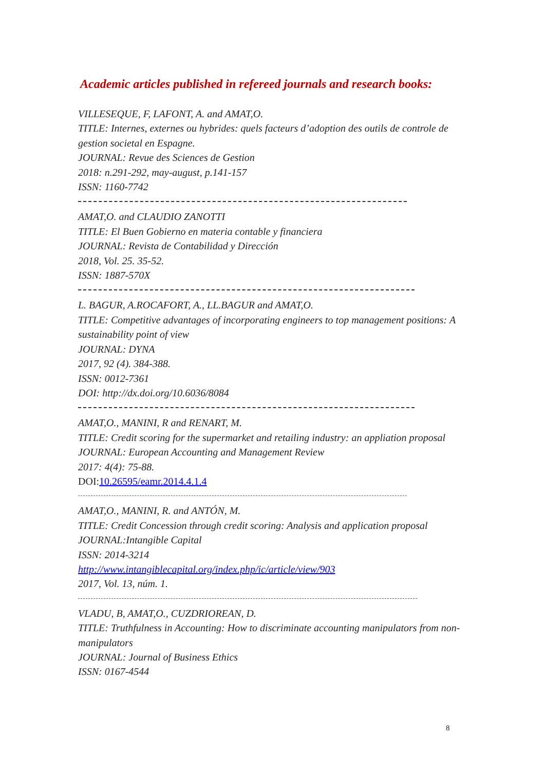Academic articles published in refereed journals and research books:
VILLESEQUE, F, LAFONT, A. and AMAT,O.
TITLE: Internes, externes ou hybrides: quels facteurs d’adoption des outils de controle de gestion societal en Espagne.
JOURNAL: Revue des Sciences de Gestion
2018: n.291-292, may-august, p.141-157
ISSN: 1160-7742
AMAT,O. and CLAUDIO ZANOTTI
TITLE: El Buen Gobierno en materia contable y financiera
JOURNAL: Revista de Contabilidad y Dirección
2018, Vol. 25. 35-52.
ISSN: 1887-570X
L. BAGUR, A.ROCAFORT, A., LL.BAGUR and AMAT,O.
TITLE: Competitive advantages of incorporating engineers to top management positions: A sustainability point of view
JOURNAL: DYNA
2017, 92 (4). 384-388.
ISSN: 0012-7361
DOI: http://dx.doi.org/10.6036/8084
AMAT,O., MANINI, R and RENART, M.
TITLE: Credit scoring for the supermarket and retailing industry: an appliation proposal
JOURNAL: European Accounting and Management Review
2017: 4(4): 75-88.
DOI:10.26595/eamr.2014.4.1.4
AMAT,O., MANINI, R. and ANTÓN, M.
TITLE: Credit Concession through credit scoring: Analysis and application proposal
JOURNAL:Intangible Capital
ISSN: 2014-3214
http://www.intangiblecapital.org/index.php/ic/article/view/903
2017, Vol. 13, núm. 1.
VLADU, B, AMAT,O., CUZDRIOREAN, D.
TITLE: Truthfulness in Accounting: How to discriminate accounting manipulators from non-manipulators
JOURNAL: Journal of Business Ethics
ISSN: 0167-4544
8